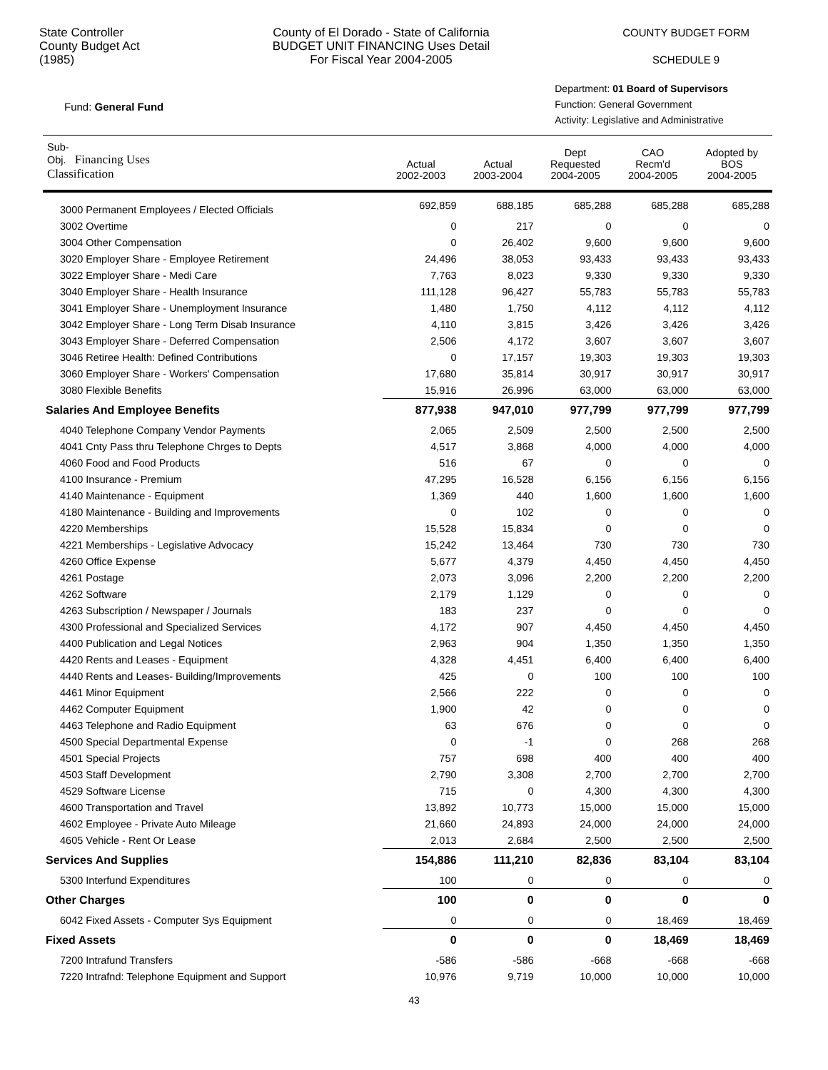State Controller
County Budget Act
(1985)
County of El Dorado - State of California
BUDGET UNIT FINANCING Uses Detail
For Fiscal Year 2004-2005
COUNTY BUDGET FORM
SCHEDULE 9
Fund: General Fund
Department: 01 Board of Supervisors
Function: General Government
Activity: Legislative and Administrative
| Sub- Obj. Financing Uses Classification | Actual 2002-2003 | Actual 2003-2004 | Dept Requested 2004-2005 | CAO Recm'd 2004-2005 | Adopted by BOS 2004-2005 |
| --- | --- | --- | --- | --- | --- |
| 3000 Permanent Employees / Elected Officials | 692,859 | 688,185 | 685,288 | 685,288 | 685,288 |
| 3002 Overtime | 0 | 217 | 0 | 0 | 0 |
| 3004 Other Compensation | 0 | 26,402 | 9,600 | 9,600 | 9,600 |
| 3020 Employer Share - Employee Retirement | 24,496 | 38,053 | 93,433 | 93,433 | 93,433 |
| 3022 Employer Share - Medi Care | 7,763 | 8,023 | 9,330 | 9,330 | 9,330 |
| 3040 Employer Share - Health Insurance | 111,128 | 96,427 | 55,783 | 55,783 | 55,783 |
| 3041 Employer Share - Unemployment Insurance | 1,480 | 1,750 | 4,112 | 4,112 | 4,112 |
| 3042 Employer Share - Long Term Disab Insurance | 4,110 | 3,815 | 3,426 | 3,426 | 3,426 |
| 3043 Employer Share - Deferred Compensation | 2,506 | 4,172 | 3,607 | 3,607 | 3,607 |
| 3046 Retiree Health: Defined Contributions | 0 | 17,157 | 19,303 | 19,303 | 19,303 |
| 3060 Employer Share - Workers' Compensation | 17,680 | 35,814 | 30,917 | 30,917 | 30,917 |
| 3080 Flexible Benefits | 15,916 | 26,996 | 63,000 | 63,000 | 63,000 |
| Salaries And Employee Benefits | 877,938 | 947,010 | 977,799 | 977,799 | 977,799 |
| 4040 Telephone Company Vendor Payments | 2,065 | 2,509 | 2,500 | 2,500 | 2,500 |
| 4041 Cnty Pass thru Telephone Chrges to Depts | 4,517 | 3,868 | 4,000 | 4,000 | 4,000 |
| 4060 Food and Food Products | 516 | 67 | 0 | 0 | 0 |
| 4100 Insurance - Premium | 47,295 | 16,528 | 6,156 | 6,156 | 6,156 |
| 4140 Maintenance - Equipment | 1,369 | 440 | 1,600 | 1,600 | 1,600 |
| 4180 Maintenance - Building and Improvements | 0 | 102 | 0 | 0 | 0 |
| 4220 Memberships | 15,528 | 15,834 | 0 | 0 | 0 |
| 4221 Memberships - Legislative Advocacy | 15,242 | 13,464 | 730 | 730 | 730 |
| 4260 Office Expense | 5,677 | 4,379 | 4,450 | 4,450 | 4,450 |
| 4261 Postage | 2,073 | 3,096 | 2,200 | 2,200 | 2,200 |
| 4262 Software | 2,179 | 1,129 | 0 | 0 | 0 |
| 4263 Subscription / Newspaper / Journals | 183 | 237 | 0 | 0 | 0 |
| 4300 Professional and Specialized Services | 4,172 | 907 | 4,450 | 4,450 | 4,450 |
| 4400 Publication and Legal Notices | 2,963 | 904 | 1,350 | 1,350 | 1,350 |
| 4420 Rents and Leases - Equipment | 4,328 | 4,451 | 6,400 | 6,400 | 6,400 |
| 4440 Rents and Leases- Building/Improvements | 425 | 0 | 100 | 100 | 100 |
| 4461 Minor Equipment | 2,566 | 222 | 0 | 0 | 0 |
| 4462 Computer Equipment | 1,900 | 42 | 0 | 0 | 0 |
| 4463 Telephone and Radio Equipment | 63 | 676 | 0 | 0 | 0 |
| 4500 Special Departmental Expense | 0 | -1 | 0 | 268 | 268 |
| 4501 Special Projects | 757 | 698 | 400 | 400 | 400 |
| 4503 Staff Development | 2,790 | 3,308 | 2,700 | 2,700 | 2,700 |
| 4529 Software License | 715 | 0 | 4,300 | 4,300 | 4,300 |
| 4600 Transportation and Travel | 13,892 | 10,773 | 15,000 | 15,000 | 15,000 |
| 4602 Employee - Private Auto Mileage | 21,660 | 24,893 | 24,000 | 24,000 | 24,000 |
| 4605 Vehicle - Rent Or Lease | 2,013 | 2,684 | 2,500 | 2,500 | 2,500 |
| Services And Supplies | 154,886 | 111,210 | 82,836 | 83,104 | 83,104 |
| 5300 Interfund Expenditures | 100 | 0 | 0 | 0 | 0 |
| Other Charges | 100 | 0 | 0 | 0 | 0 |
| 6042 Fixed Assets - Computer Sys Equipment | 0 | 0 | 0 | 18,469 | 18,469 |
| Fixed Assets | 0 | 0 | 0 | 18,469 | 18,469 |
| 7200 Intrafund Transfers | -586 | -586 | -668 | -668 | -668 |
| 7220 Intrafnd: Telephone Equipment and Support | 10,976 | 9,719 | 10,000 | 10,000 | 10,000 |
43